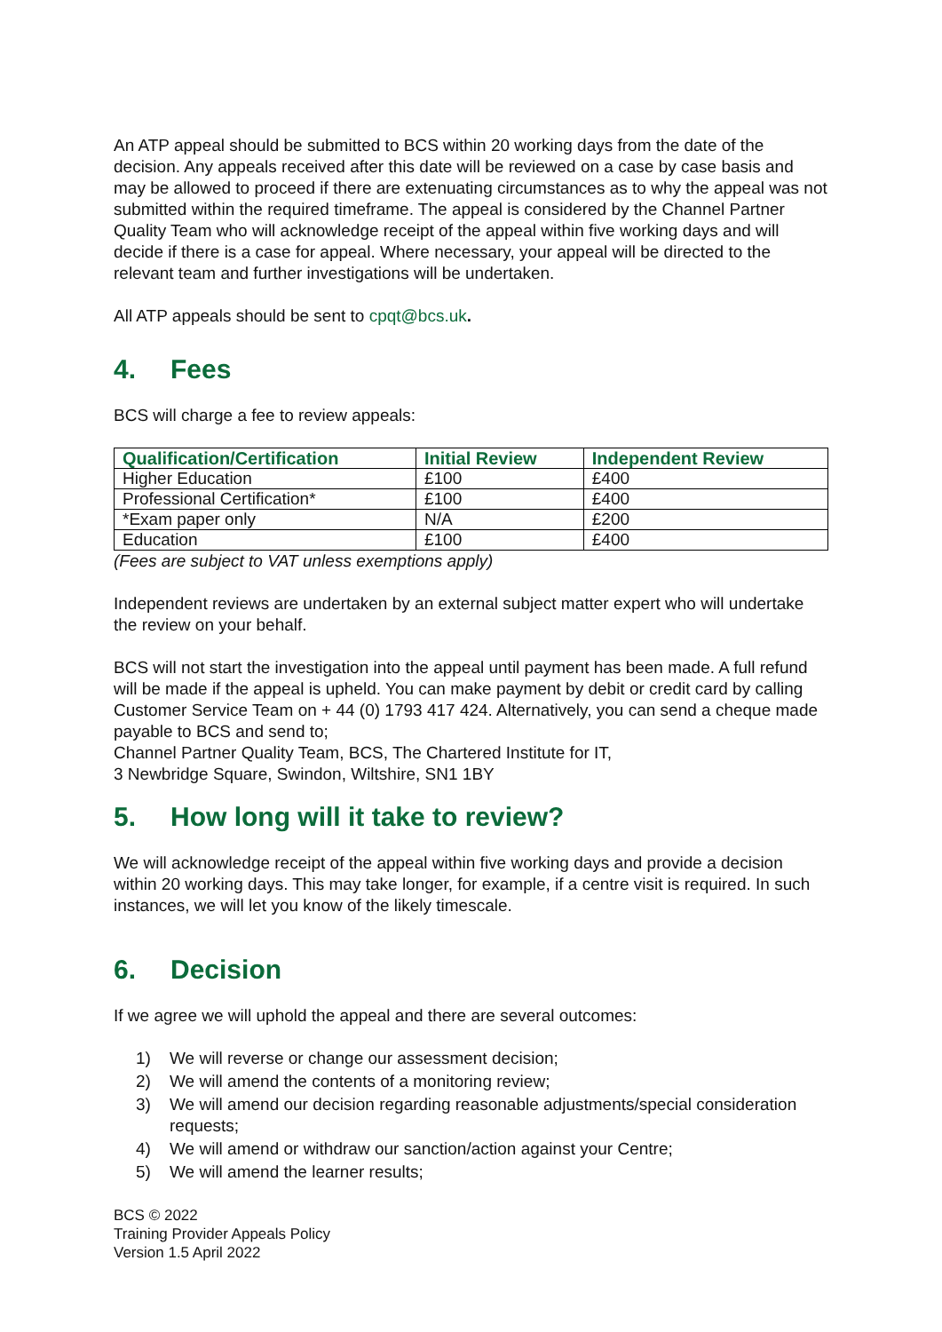An ATP appeal should be submitted to BCS within 20 working days from the date of the decision. Any appeals received after this date will be reviewed on a case by case basis and may be allowed to proceed if there are extenuating circumstances as to why the appeal was not submitted within the required timeframe. The appeal is considered by the Channel Partner Quality Team who will acknowledge receipt of the appeal within five working days and will decide if there is a case for appeal. Where necessary, your appeal will be directed to the relevant team and further investigations will be undertaken.
All ATP appeals should be sent to cpqt@bcs.uk.
4. Fees
BCS will charge a fee to review appeals:
| Qualification/Certification | Initial Review | Independent Review |
| --- | --- | --- |
| Higher Education | £100 | £400 |
| Professional Certification* | £100 | £400 |
| *Exam paper only | N/A | £200 |
| Education | £100 | £400 |
(Fees are subject to VAT unless exemptions apply)
Independent reviews are undertaken by an external subject matter expert who will undertake the review on your behalf.
BCS will not start the investigation into the appeal until payment has been made. A full refund will be made if the appeal is upheld. You can make payment by debit or credit card by calling Customer Service Team on + 44 (0) 1793 417 424. Alternatively, you can send a cheque made payable to BCS and send to;
Channel Partner Quality Team, BCS, The Chartered Institute for IT,
3 Newbridge Square, Swindon, Wiltshire, SN1 1BY
5. How long will it take to review?
We will acknowledge receipt of the appeal within five working days and provide a decision within 20 working days. This may take longer, for example, if a centre visit is required. In such instances, we will let you know of the likely timescale.
6. Decision
If we agree we will uphold the appeal and there are several outcomes:
1) We will reverse or change our assessment decision;
2) We will amend the contents of a monitoring review;
3) We will amend our decision regarding reasonable adjustments/special consideration requests;
4) We will amend or withdraw our sanction/action against your Centre;
5) We will amend the learner results;
BCS © 2022
Training Provider Appeals Policy
Version 1.5 April 2022